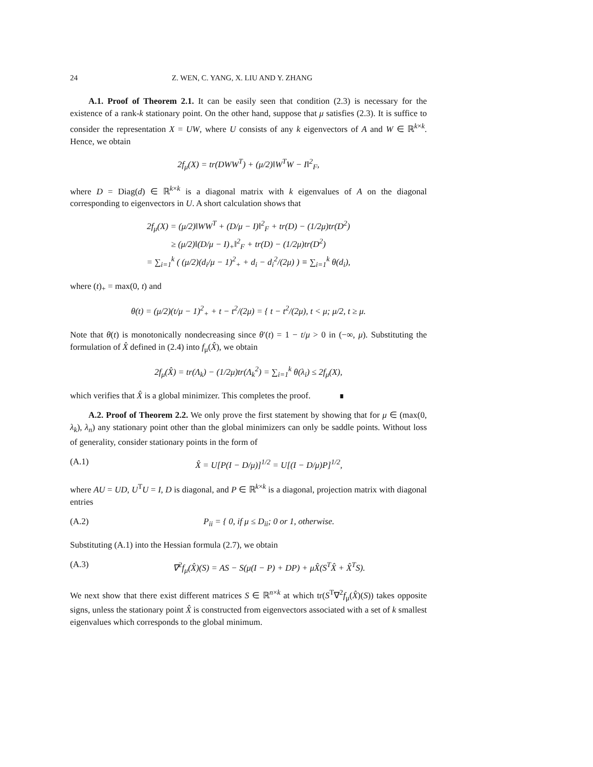24 Z. WEN, C. YANG, X. LIU AND Y. ZHANG
A.1. Proof of Theorem 2.1. It can be easily seen that condition (2.3) is necessary for the existence of a rank-k stationary point. On the other hand, suppose that μ satisfies (2.3). It is suffice to consider the representation X = UW, where U consists of any k eigenvectors of A and W ∈ ℝ<sup>k×k</sup>. Hence, we obtain
2f<sub>μ</sub>(X) = tr(DWW<sup>T</sup>) + (μ/2)‖W<sup>T</sup>W − I‖<sup>2</sup><sub>F</sub>,
where D = Diag(d) ∈ ℝ<sup>k×k</sup> is a diagonal matrix with k eigenvalues of A on the diagonal corresponding to eigenvectors in U. A short calculation shows that
2f<sub>μ</sub>(X) = (μ/2)‖WW<sup>T</sup> + (D/μ − I)‖<sup>2</sup><sub>F</sub> + tr(D) − (1/2μ)tr(D<sup>2</sup>)
≥ (μ/2)‖(D/μ − I)<sub>+</sub>‖<sup>2</sup><sub>F</sub> + tr(D) − (1/2μ)tr(D<sup>2</sup>)
= ∑<sub>i=1</sub><sup>k</sup> ( (μ/2)(d<sub>i</sub>/μ − 1)<sup>2</sup><sub>+</sub> + d<sub>i</sub> − d<sub>i</sub><sup>2</sup>/(2μ) ) ≡ ∑<sub>i=1</sub><sup>k</sup> θ(d<sub>i</sub>),
where (t)<sub>+</sub> = max(0, t) and
θ(t) = (μ/2)(t/μ − 1)<sup>2</sup><sub>+</sub> + t − t<sup>2</sup>/(2μ) = { t − t<sup>2</sup>/(2μ), t < μ; μ/2, t ≥ μ.
Note that θ(t) is monotonically nondecreasing since θ′(t) = 1 − t/μ > 0 in (−∞, μ). Substituting the formulation of X̂ defined in (2.4) into f<sub>μ</sub>(X̂), we obtain
2f<sub>μ</sub>(X̂) = tr(Λ<sub>k</sub>) − (1/2μ)tr(Λ<sub>k</sub><sup>2</sup>) = ∑<sub>i=1</sub><sup>k</sup> θ(λ<sub>i</sub>) ≤ 2f<sub>μ</sub>(X),
which verifies that X̂ is a global minimizer. This completes the proof. ∎
A.2. Proof of Theorem 2.2. We only prove the first statement by showing that for μ ∈ (max(0, λ<sub>k</sub>), λ<sub>n</sub>) any stationary point other than the global minimizers can only be saddle points. Without loss of generality, consider stationary points in the form of
(A.1) X̂ = U[P(I − D/μ)]<sup>1/2</sup> = U[(I − D/μ)P]<sup>1/2</sup>,
where AU = UD, U<sup>T</sup>U = I, D is diagonal, and P ∈ ℝ<sup>k×k</sup> is a diagonal, projection matrix with diagonal entries
(A.2) P<sub>ii</sub> = { 0, if μ ≤ D<sub>ii</sub>; 0 or 1, otherwise.
Substituting (A.1) into the Hessian formula (2.7), we obtain
(A.3) ∇<sup>2</sup>f<sub>μ</sub>(X̂)(S) = AS − S(μ(I − P) + DP) + μX̂(S<sup>T</sup>X̂ + X̂<sup>T</sup>S).
We next show that there exist different matrices S ∈ ℝ<sup>n×k</sup> at which tr(S<sup>T</sup>∇<sup>2</sup>f<sub>μ</sub>(X̂)(S)) takes opposite signs, unless the stationary point X̂ is constructed from eigenvectors associated with a set of k smallest eigenvalues which corresponds to the global minimum.